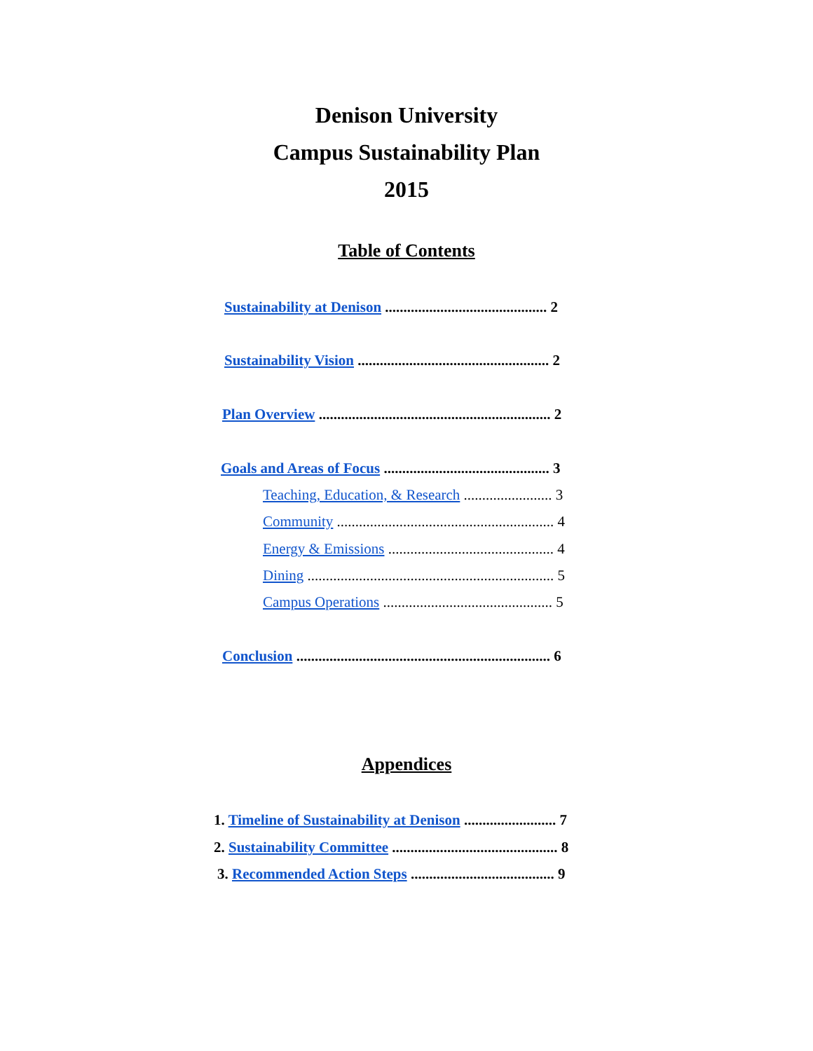Denison University
Campus Sustainability Plan
2015
Table of Contents
Sustainability at Denison ............................................ 2
Sustainability Vision .................................................... 2
Plan Overview ............................................................... 2
Goals and Areas of Focus ............................................. 3
Teaching, Education, & Research ........................ 3
Community ........................................................... 4
Energy & Emissions ............................................. 4
Dining ................................................................... 5
Campus Operations .............................................. 5
Conclusion ..................................................................... 6
Appendices
1. Timeline of Sustainability at Denison ......................... 7
2. Sustainability Committee ............................................. 8
3. Recommended Action Steps ....................................... 9